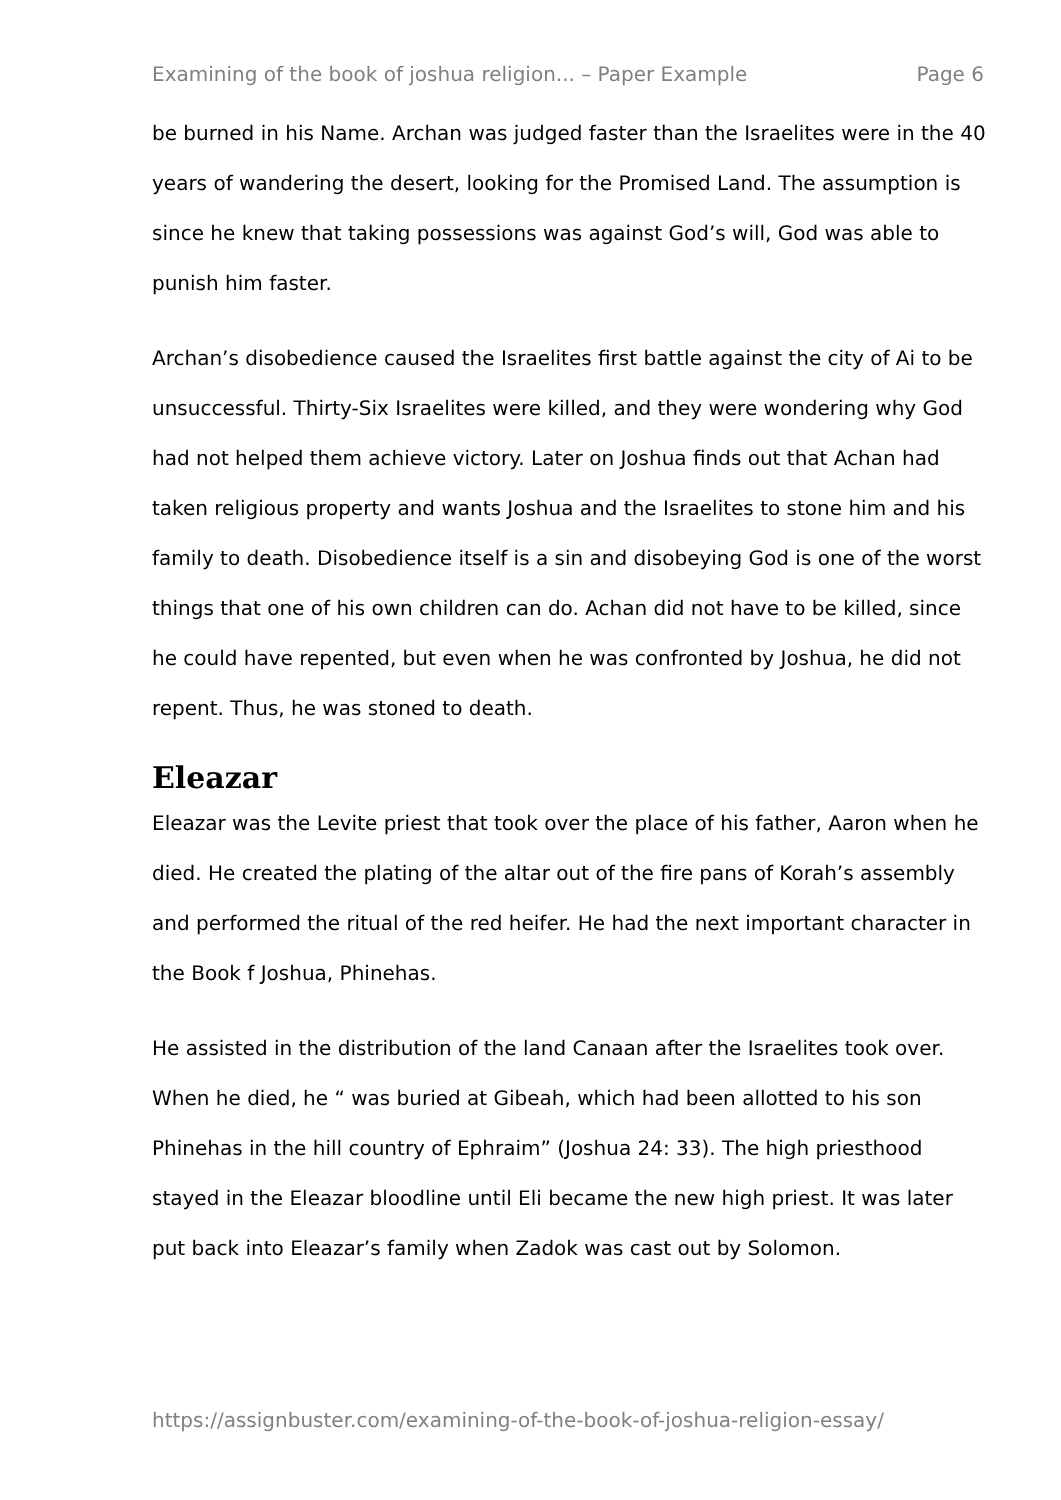Examining of the book of joshua religion... – Paper Example Page 6
be burned in his Name. Archan was judged faster than the Israelites were in the 40 years of wandering the desert, looking for the Promised Land. The assumption is since he knew that taking possessions was against God’s will, God was able to punish him faster.
Archan’s disobedience caused the Israelites first battle against the city of Ai to be unsuccessful. Thirty-Six Israelites were killed, and they were wondering why God had not helped them achieve victory. Later on Joshua finds out that Achan had taken religious property and wants Joshua and the Israelites to stone him and his family to death. Disobedience itself is a sin and disobeying God is one of the worst things that one of his own children can do. Achan did not have to be killed, since he could have repented, but even when he was confronted by Joshua, he did not repent. Thus, he was stoned to death.
Eleazar
Eleazar was the Levite priest that took over the place of his father, Aaron when he died. He created the plating of the altar out of the fire pans of Korah’s assembly and performed the ritual of the red heifer. He had the next important character in the Book f Joshua, Phinehas.
He assisted in the distribution of the land Canaan after the Israelites took over. When he died, he “ was buried at Gibeah, which had been allotted to his son Phinehas in the hill country of Ephraim” (Joshua 24: 33). The high priesthood stayed in the Eleazar bloodline until Eli became the new high priest. It was later put back into Eleazar’s family when Zadok was cast out by Solomon.
https://assignbuster.com/examining-of-the-book-of-joshua-religion-essay/